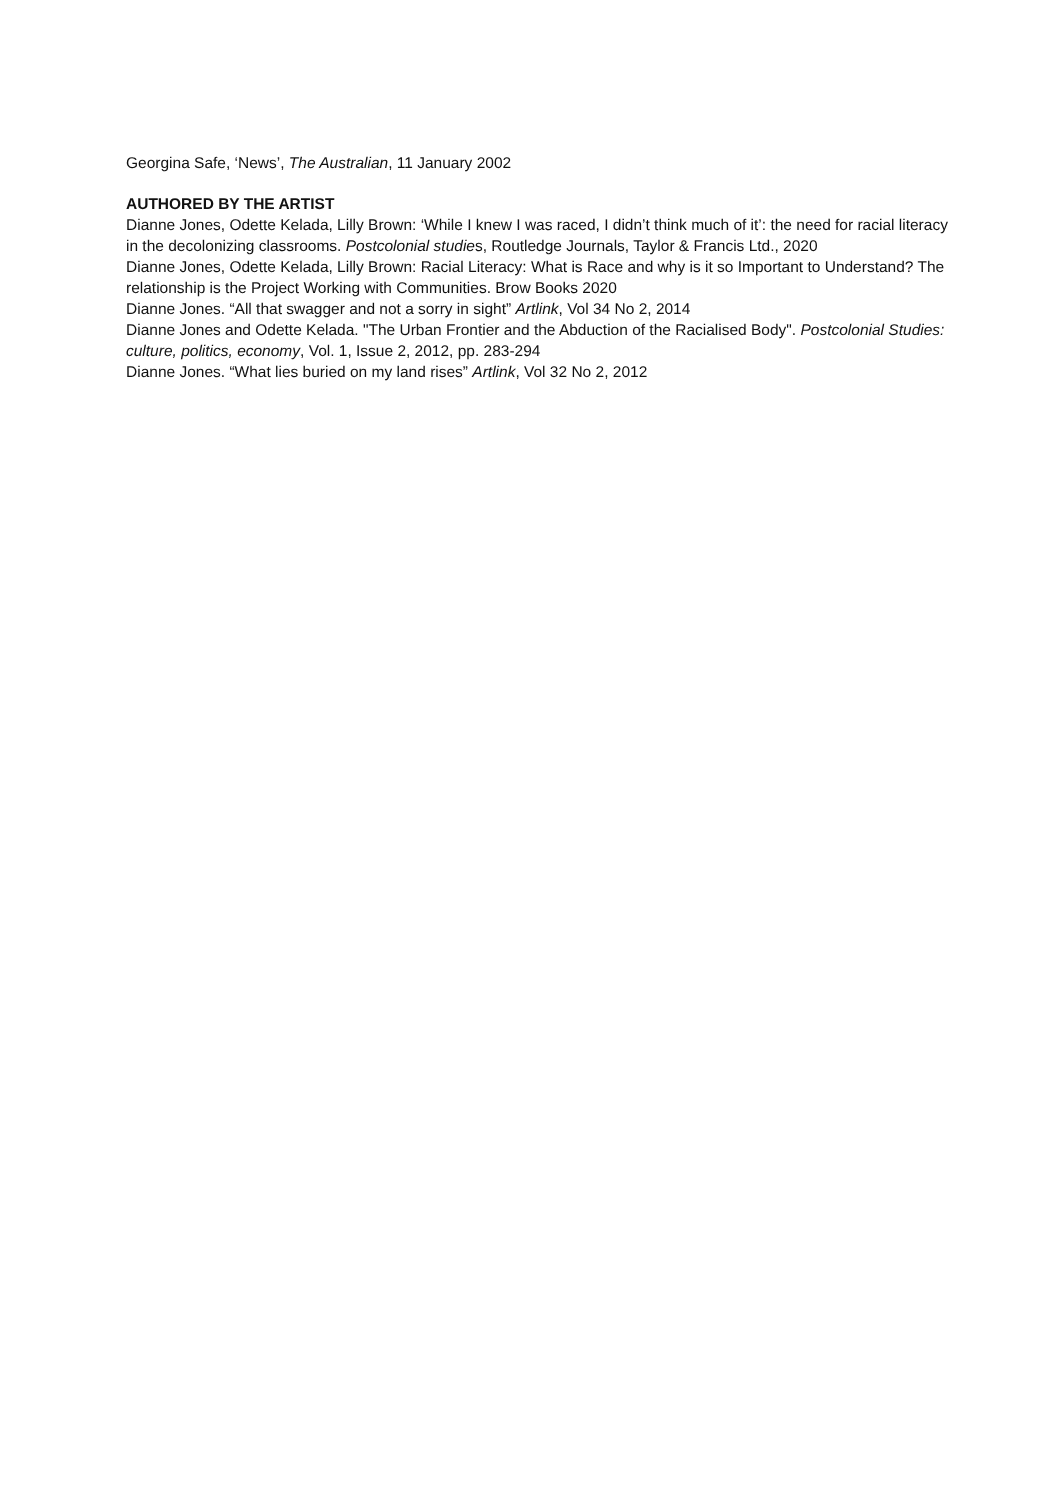Georgina Safe, ‘News’, The Australian, 11 January 2002
AUTHORED BY THE ARTIST
Dianne Jones, Odette Kelada, Lilly Brown: ‘While I knew I was raced, I didn’t think much of it’: the need for racial literacy in the decolonizing classrooms. Postcolonial studies, Routledge Journals, Taylor & Francis Ltd., 2020
Dianne Jones, Odette Kelada, Lilly Brown: Racial Literacy: What is Race and why is it so Important to Understand? The relationship is the Project Working with Communities. Brow Books 2020
Dianne Jones. “All that swagger and not a sorry in sight” Artlink, Vol 34 No 2, 2014
Dianne Jones and Odette Kelada. "The Urban Frontier and the Abduction of the Racialised Body". Postcolonial Studies: culture, politics, economy, Vol. 1, Issue 2, 2012, pp. 283-294
Dianne Jones. “What lies buried on my land rises” Artlink, Vol 32 No 2, 2012